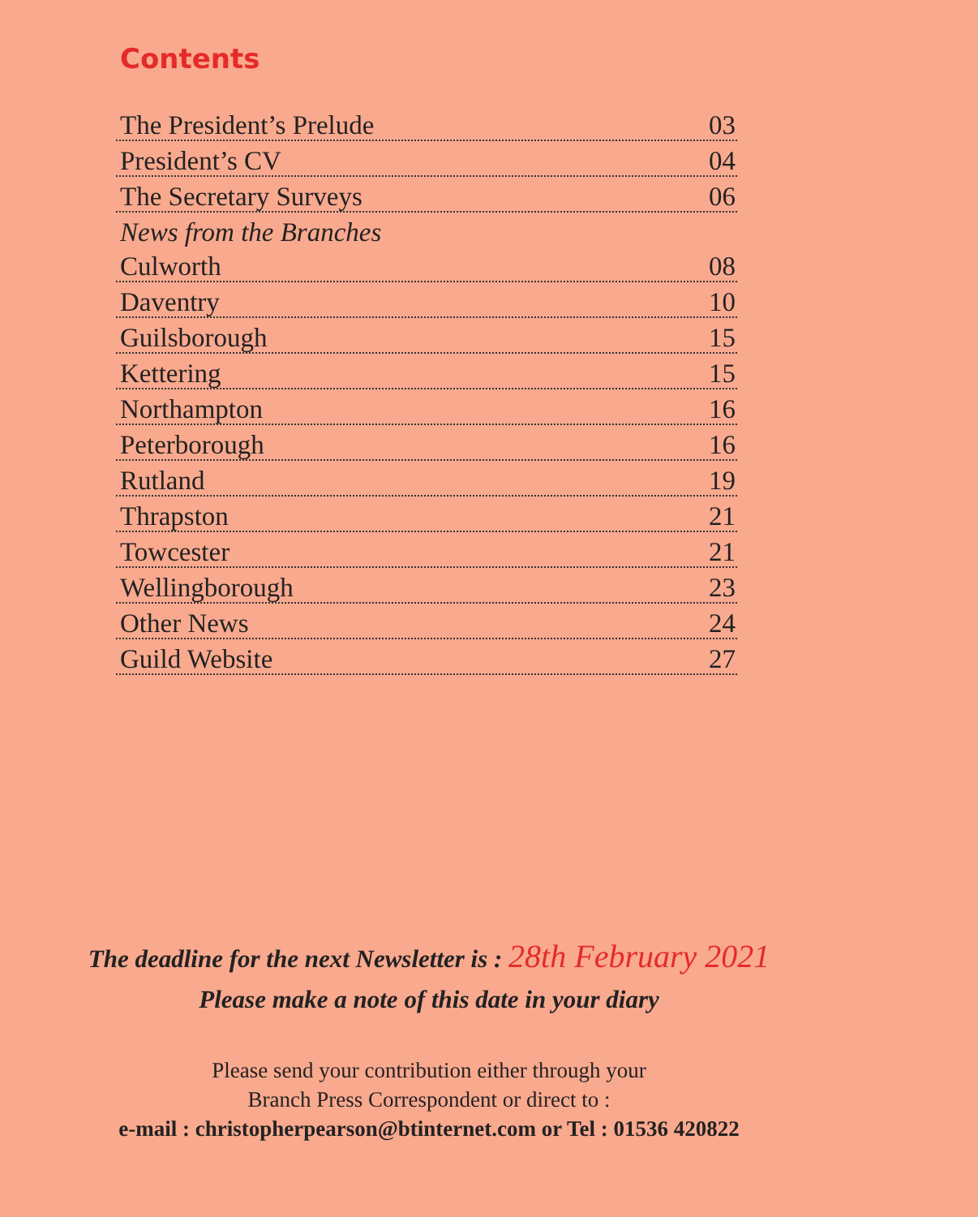Contents
The President’s Prelude 03
President’s CV 04
The Secretary Surveys 06
News from the Branches
Culworth 08
Daventry 10
Guilsborough 15
Kettering 15
Northampton 16
Peterborough 16
Rutland 19
Thrapston 21
Towcester 21
Wellingborough 23
Other News 24
Guild Website 27
The deadline for the next Newsletter is : 28th February 2021
Please make a note of this date in your diary
Please send your contribution either through your
Branch Press Correspondent or direct to :
e-mail : christopherpearson@btinternet.com or Tel : 01536 420822